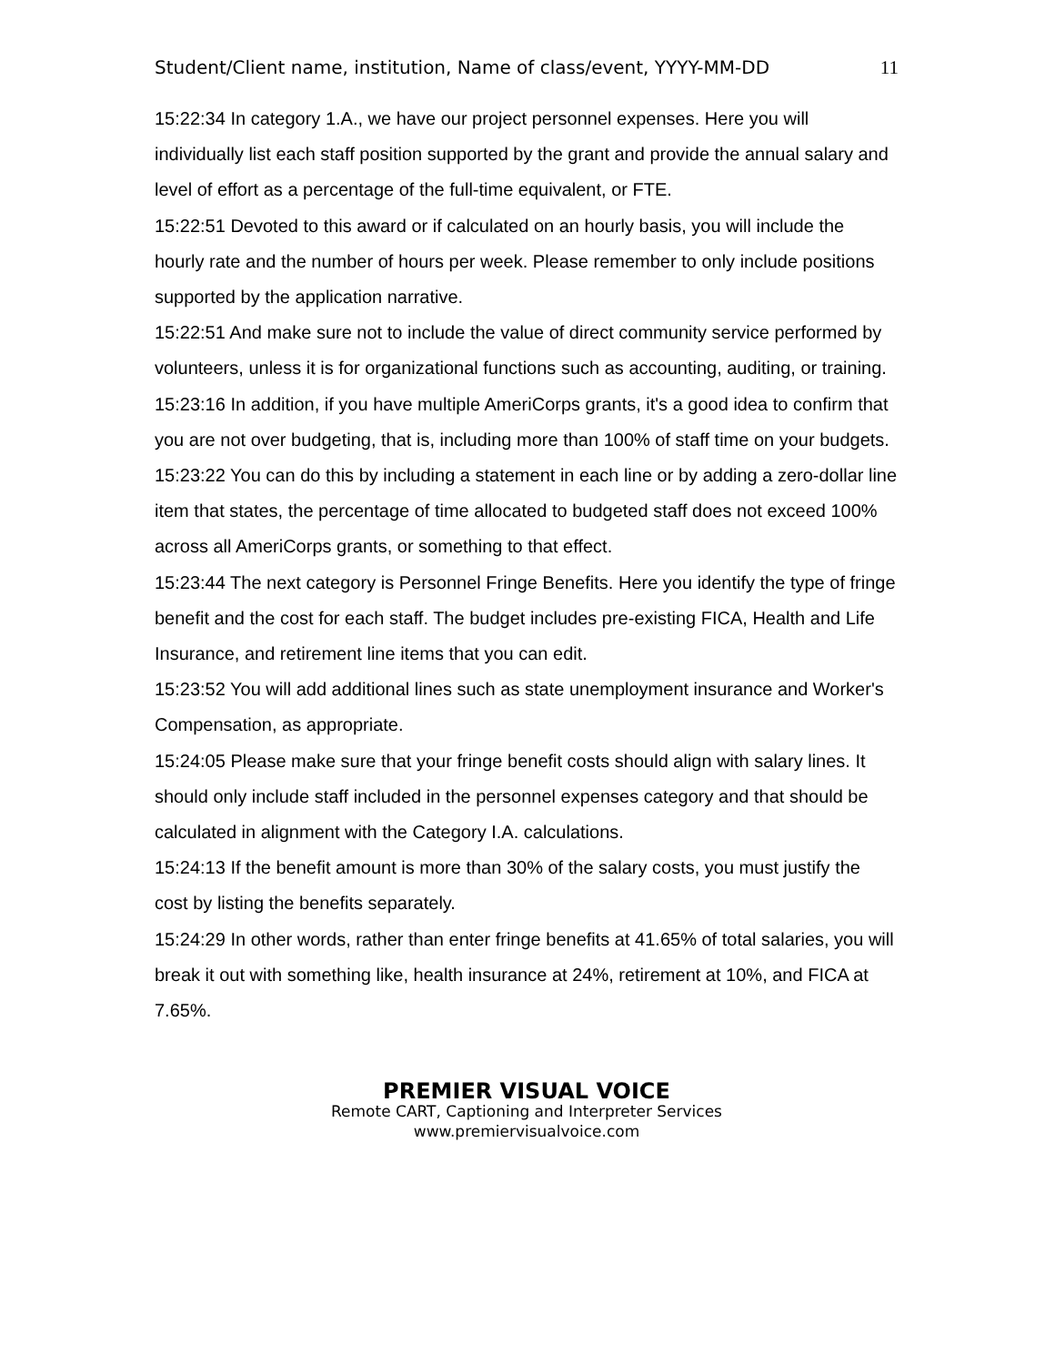Student/Client name, institution, Name of class/event, YYYY-MM-DD 11
15:22:34 In category 1.A., we have our project personnel expenses. Here you will individually list each staff position supported by the grant and provide the annual salary and level of effort as a percentage of the full-time equivalent, or FTE.
15:22:51 Devoted to this award or if calculated on an hourly basis, you will include the hourly rate and the number of hours per week. Please remember to only include positions supported by the application narrative.
15:22:51 And make sure not to include the value of direct community service performed by volunteers, unless it is for organizational functions such as accounting, auditing, or training.
15:23:16 In addition, if you have multiple AmeriCorps grants, it's a good idea to confirm that you are not over budgeting, that is, including more than 100% of staff time on your budgets.
15:23:22 You can do this by including a statement in each line or by adding a zero-dollar line item that states, the percentage of time allocated to budgeted staff does not exceed 100% across all AmeriCorps grants, or something to that effect.
15:23:44 The next category is Personnel Fringe Benefits. Here you identify the type of fringe benefit and the cost for each staff. The budget includes pre-existing FICA, Health and Life Insurance, and retirement line items that you can edit.
15:23:52 You will add additional lines such as state unemployment insurance and Worker's Compensation, as appropriate.
15:24:05 Please make sure that your fringe benefit costs should align with salary lines. It should only include staff included in the personnel expenses category and that should be calculated in alignment with the Category I.A. calculations.
15:24:13 If the benefit amount is more than 30% of the salary costs, you must justify the cost by listing the benefits separately.
15:24:29 In other words, rather than enter fringe benefits at 41.65% of total salaries, you will break it out with something like, health insurance at 24%, retirement at 10%, and FICA at 7.65%.
PREMIER VISUAL VOICE
Remote CART, Captioning and Interpreter Services
www.premiervisualvoice.com